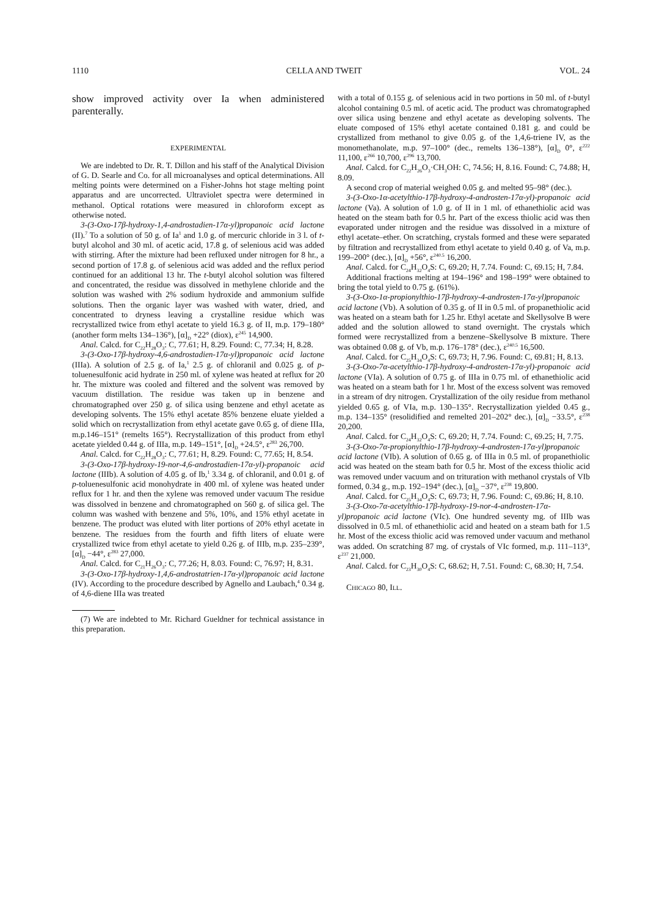1110 CELLA AND TWEIT VOL. 24
show improved activity over Ia when administered parenterally.
EXPERIMENTAL
We are indebted to Dr. R. T. Dillon and his staff of the Analytical Division of G. D. Searle and Co. for all microanalyses and optical determinations. All melting points were determined on a Fisher-Johns hot stage melting point apparatus and are uncorrected. Ultraviolet spectra were determined in methanol. Optical rotations were measured in chloroform except as otherwise noted.
3-(3-Oxo-17β-hydroxy-1,4-androstadien-17α-yl)propanoic acid lactone (II).<sup>7</sup> To a solution of 50 g. of Ia<sup>1</sup> and 1.0 g. of mercuric chloride in 3 l. of t-butyl alcohol and 30 ml. of acetic acid, 17.8 g. of selenious acid was added with stirring. After the mixture had been refluxed under nitrogen for 8 hr., a second portion of 17.8 g. of selenious acid was added and the reflux period continued for an additional 13 hr. The t-butyl alcohol solution was filtered and concentrated, the residue was dissolved in methylene chloride and the solution was washed with 2% sodium hydroxide and ammonium sulfide solutions. Then the organic layer was washed with water, dried, and concentrated to dryness leaving a crystalline residue which was recrystallized twice from ethyl acetate to yield 16.3 g. of II, m.p. 179–180° (another form melts 134–136°), [α]<sub>D</sub> +22° (diox), ε<sup>245</sup> 14,900.
Anal. Calcd. for C<sub>22</sub>H<sub>28</sub>O<sub>3</sub>: C, 77.61; H, 8.29. Found: C, 77.34; H, 8.28.
3-(3-Oxo-17β-hydroxy-4,6-androstadien-17α-yl)propanoic acid lactone (IIIa). A solution of 2.5 g. of Ia,<sup>1</sup> 2.5 g. of chloranil and 0.025 g. of p-toluenesulfonic acid hydrate in 250 ml. of xylene was heated at reflux for 20 hr. The mixture was cooled and filtered and the solvent was removed by vacuum distillation. The residue was taken up in benzene and chromatographed over 250 g. of silica using benzene and ethyl acetate as developing solvents. The 15% ethyl acetate 85% benzene eluate yielded a solid which on recrystallization from ethyl acetate gave 0.65 g. of diene IIIa, m.p.146–151° (remelts 165°). Recrystallization of this product from ethyl acetate yielded 0.44 g. of IIIa, m.p. 149–151°, [α]<sub>D</sub> +24.5°, ε<sup>283</sup> 26,700.
Anal. Calcd. for C<sub>22</sub>H<sub>28</sub>O<sub>3</sub>: C, 77.61; H, 8.29. Found: C, 77.65; H, 8.54.
3-(3-Oxo-17β-hydroxy-19-nor-4,6-androstadien-17α-yl)-propanoic acid lactone (IIIb). A solution of 4.05 g. of Ib,<sup>1</sup> 3.34 g. of chloranil, and 0.01 g. of p-toluenesulfonic acid monohydrate in 400 ml. of xylene was heated under reflux for 1 hr. and then the xylene was removed under vacuum The residue was dissolved in benzene and chromatographed on 560 g. of silica gel. The column was washed with benzene and 5%, 10%, and 15% ethyl acetate in benzene. The product was eluted with liter portions of 20% ethyl acetate in benzene. The residues from the fourth and fifth liters of eluate were crystallized twice from ethyl acetate to yield 0.26 g. of IIIb, m.p. 235–239°, [α]<sub>D</sub> −44°, ε<sup>283</sup> 27,000.
Anal. Calcd. for C<sub>21</sub>H<sub>26</sub>O<sub>3</sub>: C, 77.26; H, 8.03. Found: C, 76.97; H, 8.31.
3-(3-Oxo-17β-hydroxy-1,4,6-androstatrien-17α-yl)propanoic acid lactone (IV). According to the procedure described by Agnello and Laubach,<sup>4</sup> 0.34 g. of 4,6-diene IIIa was treated
(7) We are indebted to Mr. Richard Gueldner for technical assistance in this preparation.
with a total of 0.155 g. of selenious acid in two portions in 50 ml. of t-butyl alcohol containing 0.5 ml. of acetic acid. The product was chromatographed over silica using benzene and ethyl acetate as developing solvents. The eluate composed of 15% ethyl acetate contained 0.181 g. and could be crystallized from methanol to give 0.05 g. of the 1,4,6-triene IV, as the monomethanolate, m.p. 97–100° (dec., remelts 136–138°), [α]<sub>D</sub> 0°, ε<sup>222</sup> 11,100, ε<sup>266</sup> 10,700, ε<sup>296</sup> 13,700.
Anal. Calcd. for C<sub>22</sub>H<sub>26</sub>O<sub>3</sub>·CH<sub>3</sub>OH: C, 74.56; H, 8.16. Found: C, 74.88; H, 8.09.
A second crop of material weighed 0.05 g. and melted 95–98° (dec.).
3-(3-Oxo-1α-acetylthio-17β-hydroxy-4-androsten-17α-yl)-propanoic acid lactone (Va). A solution of 1.0 g. of II in 1 ml. of ethanethiolic acid was heated on the steam bath for 0.5 hr. Part of the excess thiolic acid was then evaporated under nitrogen and the residue was dissolved in a mixture of ethyl acetate–ether. On scratching, crystals formed and these were separated by filtration and recrystallized from ethyl acetate to yield 0.40 g. of Va, m.p. 199–200° (dec.), [α]<sub>D</sub> +56°, ε<sup>240.5</sup> 16,200.
Anal. Calcd. for C<sub>24</sub>H<sub>32</sub>O<sub>4</sub>S: C, 69.20; H, 7.74. Found: C, 69.15; H, 7.84.
Additional fractions melting at 194–196° and 198–199° were obtained to bring the total yield to 0.75 g. (61%).
3-(3-Oxo-1α-propionylthio-17β-hydroxy-4-androsten-17α-yl)propanoic acid lactone (Vb). A solution of 0.35 g. of II in 0.5 ml. of propanethiolic acid was heated on a steam bath for 1.25 hr. Ethyl acetate and Skellysolve B were added and the solution allowed to stand overnight. The crystals which formed were recrystallized from a benzene–Skellysolve B mixture. There was obtained 0.08 g. of Vb, m.p. 176–178° (dec.), ε<sup>240.5</sup> 16,500.
Anal. Calcd. for C<sub>25</sub>H<sub>34</sub>O<sub>4</sub>S: C, 69.73; H, 7.96. Found: C, 69.81; H, 8.13.
3-(3-Oxo-7α-acetylthio-17β-hydroxy-4-androsten-17α-yl)-propanoic acid lactone (VIa). A solution of 0.75 g. of IIIa in 0.75 ml. of ethanethiolic acid was heated on a steam bath for 1 hr. Most of the excess solvent was removed in a stream of dry nitrogen. Crystallization of the oily residue from methanol yielded 0.65 g. of VIa, m.p. 130–135°. Recrystallization yielded 0.45 g., m.p. 134–135° (resolidified and remelted 201–202° dec.), [α]<sub>D</sub> −33.5°, ε<sup>238</sup> 20,200.
Anal. Calcd. for C<sub>24</sub>H<sub>32</sub>O<sub>4</sub>S: C, 69.20; H, 7.74. Found: C, 69.25; H, 7.75.
3-(3-Oxo-7α-propionylthio-17β-hydroxy-4-androsten-17α-yl)propanoic acid lactone (VIb). A solution of 0.65 g. of IIIa in 0.5 ml. of propanethiolic acid was heated on the steam bath for 0.5 hr. Most of the excess thiolic acid was removed under vacuum and on trituration with methanol crystals of VIb formed, 0.34 g., m.p. 192–194° (dec.), [α]<sub>D</sub> −37°, ε<sup>238</sup> 19,800.
Anal. Calcd. for C<sub>25</sub>H<sub>34</sub>O<sub>4</sub>S: C, 69.73; H, 7.96. Found: C, 69.86; H, 8.10.
3-(3-Oxo-7α-acetylthio-17β-hydroxy-19-nor-4-androsten-17α-yl)propanoic acid lactone (VIc). One hundred seventy mg. of IIIb was dissolved in 0.5 ml. of ethanethiolic acid and heated on a steam bath for 1.5 hr. Most of the excess thiolic acid was removed under vacuum and methanol was added. On scratching 87 mg. of crystals of VIc formed, m.p. 111–113°, ε<sup>237</sup> 21,000.
Anal. Calcd. for C<sub>23</sub>H<sub>30</sub>O<sub>4</sub>S: C, 68.62; H, 7.51. Found: C, 68.30; H, 7.54.
CHICAGO 80, ILL.